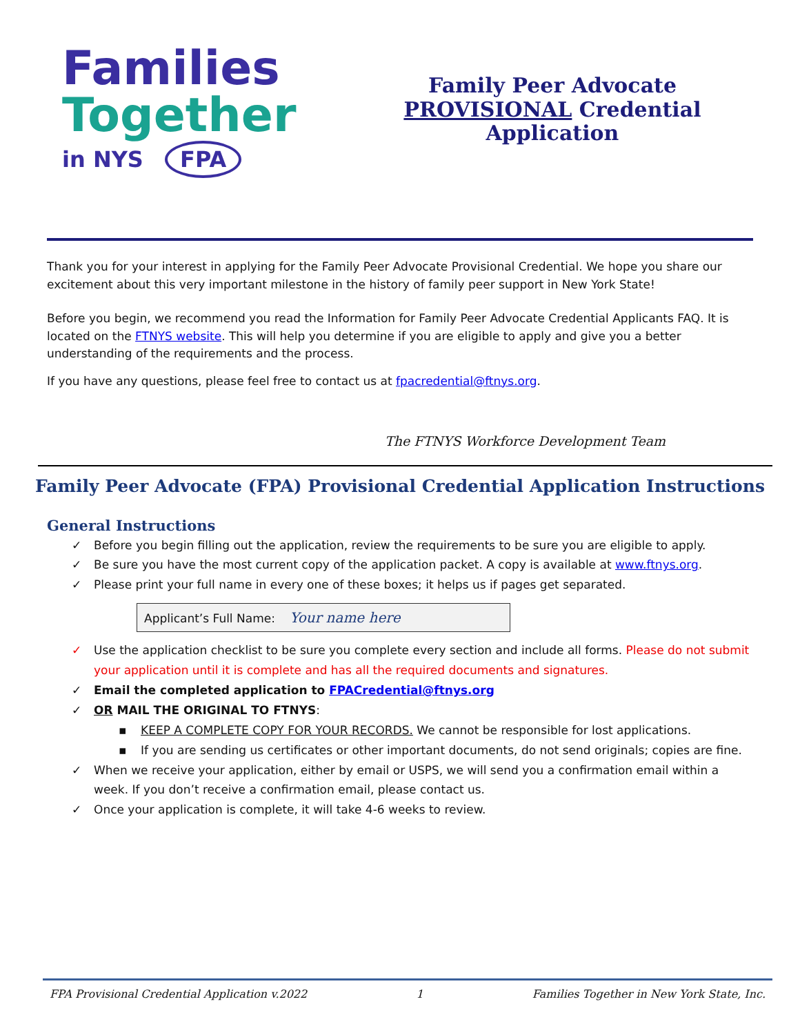Families
Together
in NYS FPA
Family Peer Advocate
PROVISIONAL Credential
Application
Thank you for your interest in applying for the Family Peer Advocate Provisional Credential. We hope you share our excitement about this very important milestone in the history of family peer support in New York State!
Before you begin, we recommend you read the Information for Family Peer Advocate Credential Applicants FAQ. It is located on the FTNYS website. This will help you determine if you are eligible to apply and give you a better understanding of the requirements and the process.
If you have any questions, please feel free to contact us at fpacredential@ftnys.org.
The FTNYS Workforce Development Team
Family Peer Advocate (FPA) Provisional Credential Application Instructions
General Instructions
✓ Before you begin filling out the application, review the requirements to be sure you are eligible to apply.
✓ Be sure you have the most current copy of the application packet. A copy is available at www.ftnys.org.
✓ Please print your full name in every one of these boxes; it helps us if pages get separated.
Applicant’s Full Name: Your name here
✓ Use the application checklist to be sure you complete every section and include all forms. Please do not submit your application until it is complete and has all the required documents and signatures.
✓ Email the completed application to FPACredential@ftnys.org
✓ OR MAIL THE ORIGINAL TO FTNYS:
▪ KEEP A COMPLETE COPY FOR YOUR RECORDS. We cannot be responsible for lost applications.
▪ If you are sending us certificates or other important documents, do not send originals; copies are fine.
✓ When we receive your application, either by email or USPS, we will send you a confirmation email within a week. If you don’t receive a confirmation email, please contact us.
✓ Once your application is complete, it will take 4-6 weeks to review.
FPA Provisional Credential Application v.2022 1 Families Together in New York State, Inc.